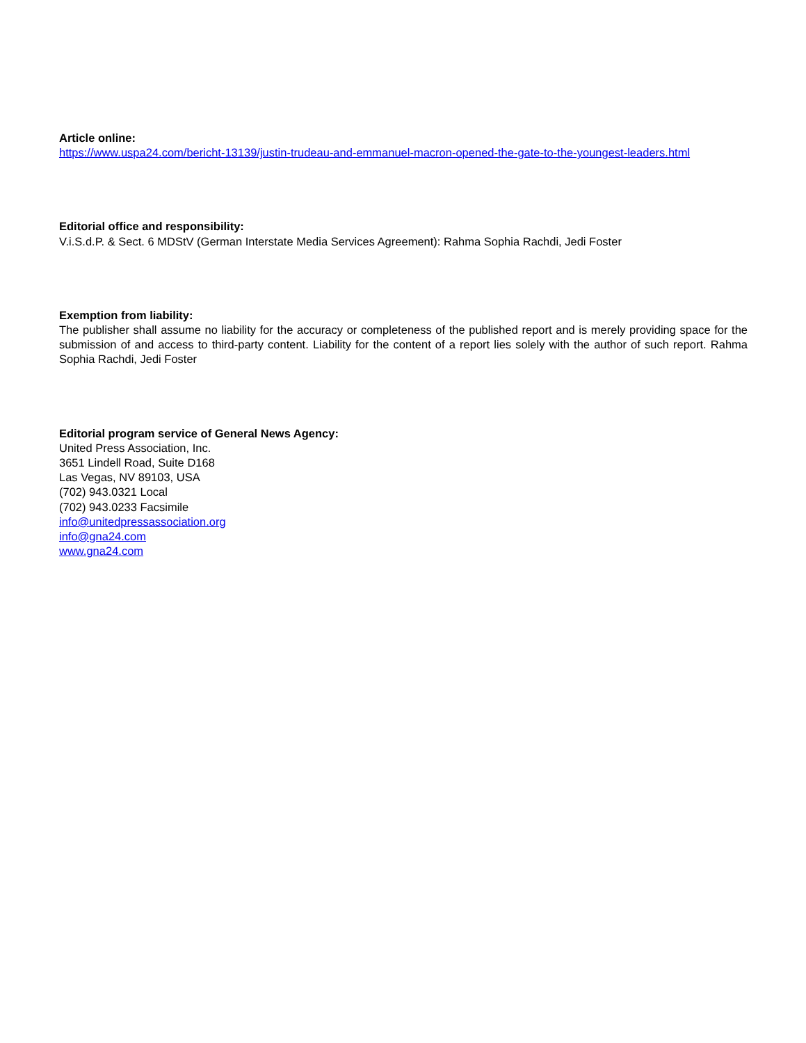Article online:
https://www.uspa24.com/bericht-13139/justin-trudeau-and-emmanuel-macron-opened-the-gate-to-the-youngest-leaders.html
Editorial office and responsibility:
V.i.S.d.P. & Sect. 6 MDStV (German Interstate Media Services Agreement): Rahma Sophia Rachdi, Jedi Foster
Exemption from liability:
The publisher shall assume no liability for the accuracy or completeness of the published report and is merely providing space for the submission of and access to third-party content. Liability for the content of a report lies solely with the author of such report. Rahma Sophia Rachdi, Jedi Foster
Editorial program service of General News Agency:
United Press Association, Inc.
3651 Lindell Road, Suite D168
Las Vegas, NV 89103, USA
(702) 943.0321 Local
(702) 943.0233 Facsimile
info@unitedpressassociation.org
info@gna24.com
www.gna24.com